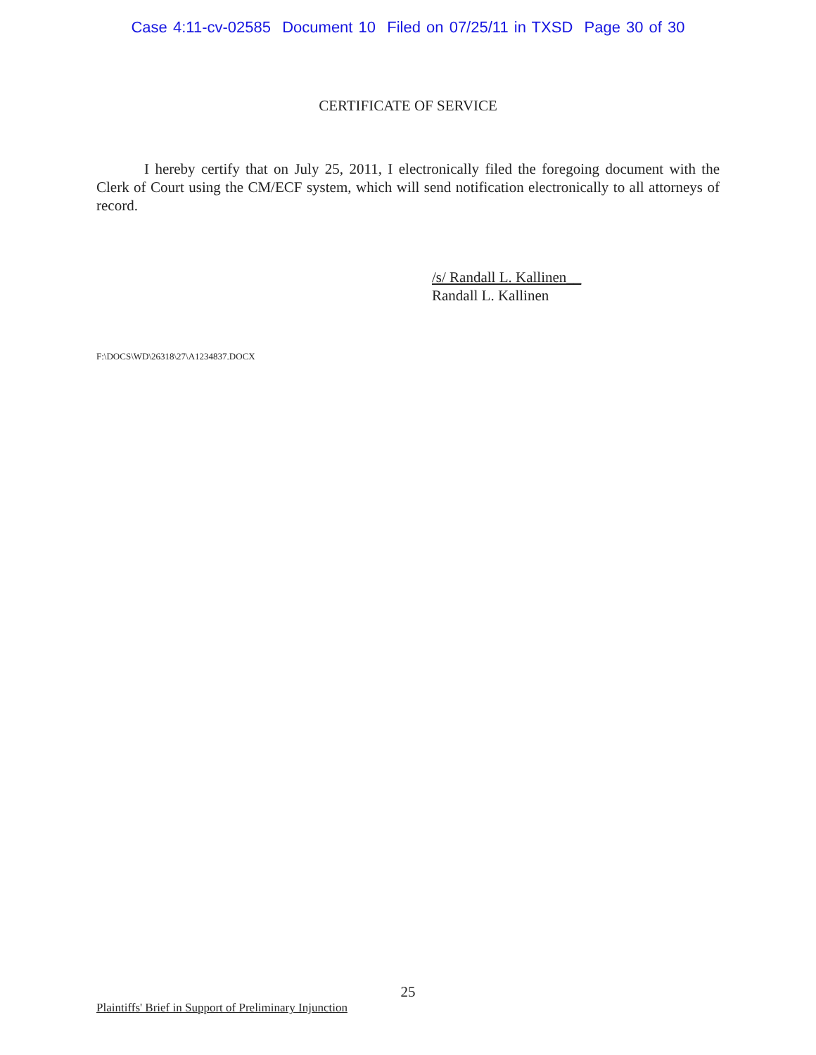Case 4:11-cv-02585 Document 10 Filed on 07/25/11 in TXSD Page 30 of 30
CERTIFICATE OF SERVICE
I hereby certify that on July 25, 2011, I electronically filed the foregoing document with the Clerk of Court using the CM/ECF system, which will send notification electronically to all attorneys of record.
/s/ Randall L. Kallinen__
Randall L. Kallinen
F:\DOCS\WD\26318\27\A1234837.DOCX
25
Plaintiffs' Brief in Support of Preliminary Injunction